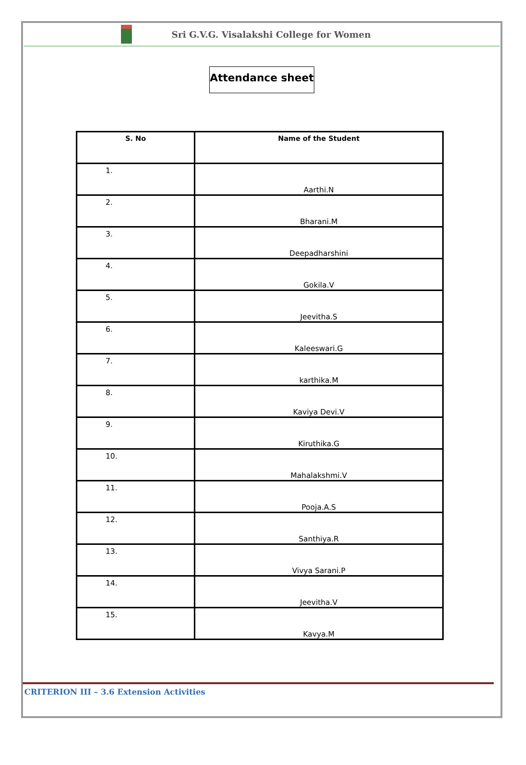Sri G.V.G. Visalakshi College for Women
Attendance sheet
| S. No | Name of the Student |
| --- | --- |
| 1. | Aarthi.N |
| 2. | Bharani.M |
| 3. | Deepadharshini |
| 4. | Gokila.V |
| 5. | Jeevitha.S |
| 6. | Kaleeswari.G |
| 7. | karthika.M |
| 8. | Kaviya Devi.V |
| 9. | Kiruthika.G |
| 10. | Mahalakshmi.V |
| 11. | Pooja.A.S |
| 12. | Santhiya.R |
| 13. | Vivya Sarani.P |
| 14. | Jeevitha.V |
| 15. | Kavya.M |
CRITERION III – 3.6 Extension Activities